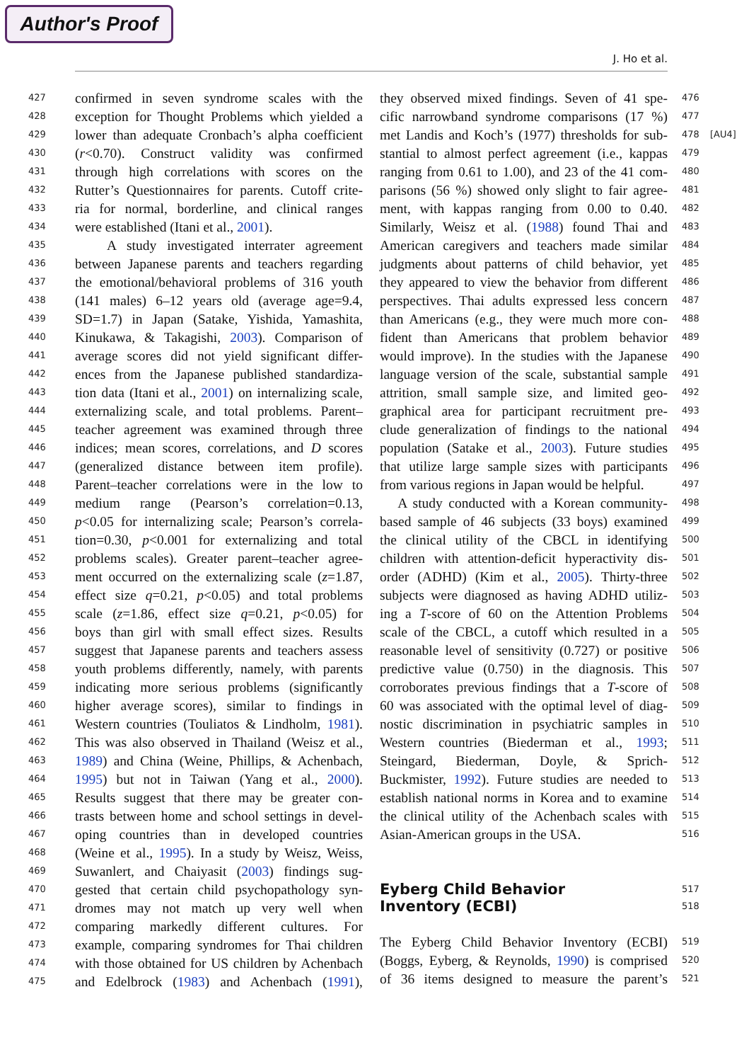Author's Proof
J. Ho et al.
427 confirmed in seven syndrome scales with the
428 exception for Thought Problems which yielded a
429 lower than adequate Cronbach’s alpha coefficient
430 (r<0.70). Construct validity was confirmed
431 through high correlations with scores on the
432 Rutter’s Questionnaires for parents. Cutoff crite-
433 ria for normal, borderline, and clinical ranges
434 were established (Itani et al., 2001).
435 A study investigated interrater agreement
436 between Japanese parents and teachers regarding
437 the emotional/behavioral problems of 316 youth
438 (141 males) 6–12 years old (average age=9.4,
439 SD=1.7) in Japan (Satake, Yishida, Yamashita,
440 Kinukawa, & Takagishi, 2003). Comparison of
441 average scores did not yield significant differ-
442 ences from the Japanese published standardiza-
443 tion data (Itani et al., 2001) on internalizing scale,
444 externalizing scale, and total problems. Parent–
445 teacher agreement was examined through three
446 indices; mean scores, correlations, and D scores
447 (generalized distance between item profile).
448 Parent–teacher correlations were in the low to
449 medium range (Pearson’s correlation=0.13,
450 p<0.05 for internalizing scale; Pearson’s correla-
451 tion=0.30, p<0.001 for externalizing and total
452 problems scales). Greater parent–teacher agree-
453 ment occurred on the externalizing scale (z=1.87,
454 effect size q=0.21, p<0.05) and total problems
455 scale (z=1.86, effect size q=0.21, p<0.05) for
456 boys than girl with small effect sizes. Results
457 suggest that Japanese parents and teachers assess
458 youth problems differently, namely, with parents
459 indicating more serious problems (significantly
460 higher average scores), similar to findings in
461 Western countries (Touliatos & Lindholm, 1981).
462 This was also observed in Thailand (Weisz et al.,
463 1989) and China (Weine, Phillips, & Achenbach,
464 1995) but not in Taiwan (Yang et al., 2000).
465 Results suggest that there may be greater con-
466 trasts between home and school settings in devel-
467 oping countries than in developed countries
468 (Weine et al., 1995). In a study by Weisz, Weiss,
469 Suwanlert, and Chaiyasit (2003) findings sug-
470 gested that certain child psychopathology syn-
471 dromes may not match up very well when
472 comparing markedly different cultures. For
473 example, comparing syndromes for Thai children
474 with those obtained for US children by Achenbach
475 and Edelbrock (1983) and Achenbach (1991),
they observed mixed findings. Seven of 41 spe- 476
cific narrowband syndrome comparisons (17 %) 477
met Landis and Koch’s (1977) thresholds for sub- 478 [AU4]
stantial to almost perfect agreement (i.e., kappas 479
ranging from 0.61 to 1.00), and 23 of the 41 com- 480
parisons (56 %) showed only slight to fair agree- 481
ment, with kappas ranging from 0.00 to 0.40. 482
Similarly, Weisz et al. (1988) found Thai and 483
American caregivers and teachers made similar 484
judgments about patterns of child behavior, yet 485
they appeared to view the behavior from different 486
perspectives. Thai adults expressed less concern 487
than Americans (e.g., they were much more con- 488
fident than Americans that problem behavior 489
would improve). In the studies with the Japanese 490
language version of the scale, substantial sample 491
attrition, small sample size, and limited geo- 492
graphical area for participant recruitment pre- 493
clude generalization of findings to the national 494
population (Satake et al., 2003). Future studies 495
that utilize large sample sizes with participants 496
from various regions in Japan would be helpful. 497
A study conducted with a Korean community- 498
based sample of 46 subjects (33 boys) examined 499
the clinical utility of the CBCL in identifying 500
children with attention-deficit hyperactivity dis- 501
order (ADHD) (Kim et al., 2005). Thirty-three 502
subjects were diagnosed as having ADHD utiliz- 503
ing a T-score of 60 on the Attention Problems 504
scale of the CBCL, a cutoff which resulted in a 505
reasonable level of sensitivity (0.727) or positive 506
predictive value (0.750) in the diagnosis. This 507
corroborates previous findings that a T-score of 508
60 was associated with the optimal level of diag- 509
nostic discrimination in psychiatric samples in 510
Western countries (Biederman et al., 1993; 511
Steingard, Biederman, Doyle, & Sprich- 512
Buckmister, 1992). Future studies are needed to 513
establish national norms in Korea and to examine 514
the clinical utility of the Achenbach scales with 515
Asian-American groups in the USA. 516
Eyberg Child Behavior
517
Inventory (ECBI)
518
The Eyberg Child Behavior Inventory (ECBI) 519
(Boggs, Eyberg, & Reynolds, 1990) is comprised 520
of 36 items designed to measure the parent’s 521